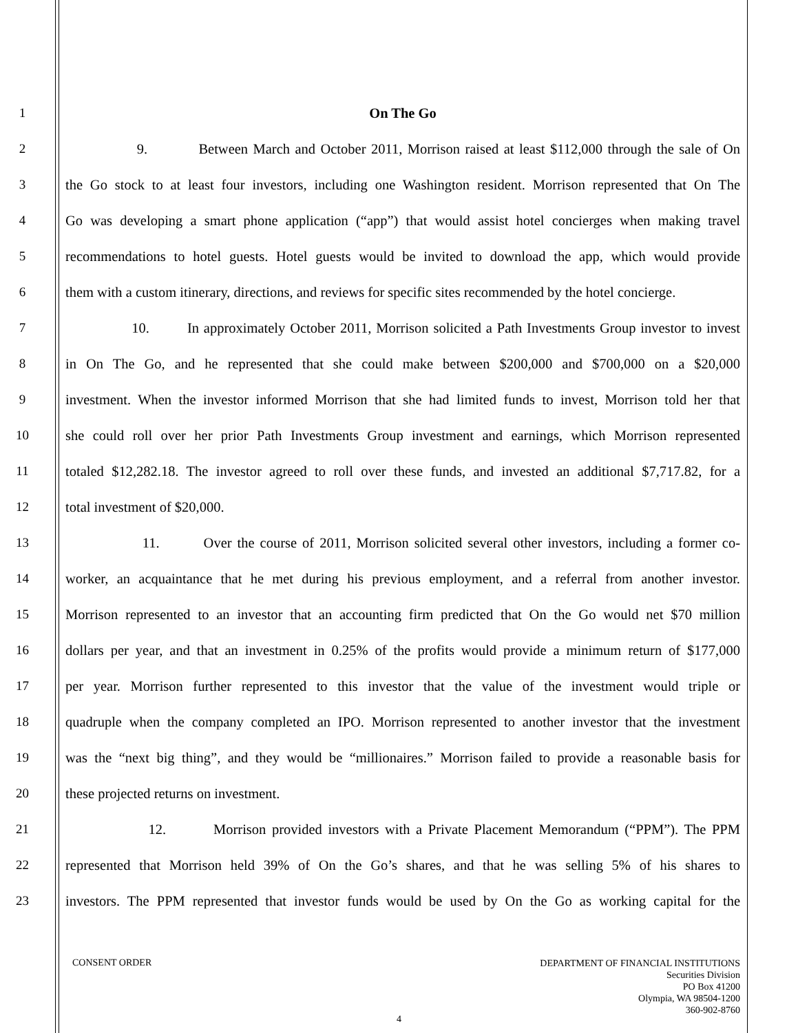1
On The Go
2
9. Between March and October 2011, Morrison raised at least $112,000 through the sale of On
3
the Go stock to at least four investors, including one Washington resident. Morrison represented that On The
4
Go was developing a smart phone application (“app”) that would assist hotel concierges when making travel
5
recommendations to hotel guests. Hotel guests would be invited to download the app, which would provide
6
them with a custom itinerary, directions, and reviews for specific sites recommended by the hotel concierge.
7
10. In approximately October 2011, Morrison solicited a Path Investments Group investor to invest
8
in On The Go, and he represented that she could make between $200,000 and $700,000 on a $20,000
9
investment. When the investor informed Morrison that she had limited funds to invest, Morrison told her that
10
she could roll over her prior Path Investments Group investment and earnings, which Morrison represented
11
totaled $12,282.18. The investor agreed to roll over these funds, and invested an additional $7,717.82, for a
12
total investment of $20,000.
13
11. Over the course of 2011, Morrison solicited several other investors, including a former co-
14
worker, an acquaintance that he met during his previous employment, and a referral from another investor.
15
Morrison represented to an investor that an accounting firm predicted that On the Go would net $70 million
16
dollars per year, and that an investment in 0.25% of the profits would provide a minimum return of $177,000
17
per year. Morrison further represented to this investor that the value of the investment would triple or
18
quadruple when the company completed an IPO. Morrison represented to another investor that the investment
19
was the “next big thing”, and they would be “millionaires.” Morrison failed to provide a reasonable basis for
20
these projected returns on investment.
21
12. Morrison provided investors with a Private Placement Memorandum (“PPM”). The PPM
22
represented that Morrison held 39% of On the Go’s shares, and that he was selling 5% of his shares to
23
investors. The PPM represented that investor funds would be used by On the Go as working capital for the
CONSENT ORDER
DEPARTMENT OF FINANCIAL INSTITUTIONS
Securities Division
PO Box 41200
Olympia, WA 98504-1200
360-902-8760
4